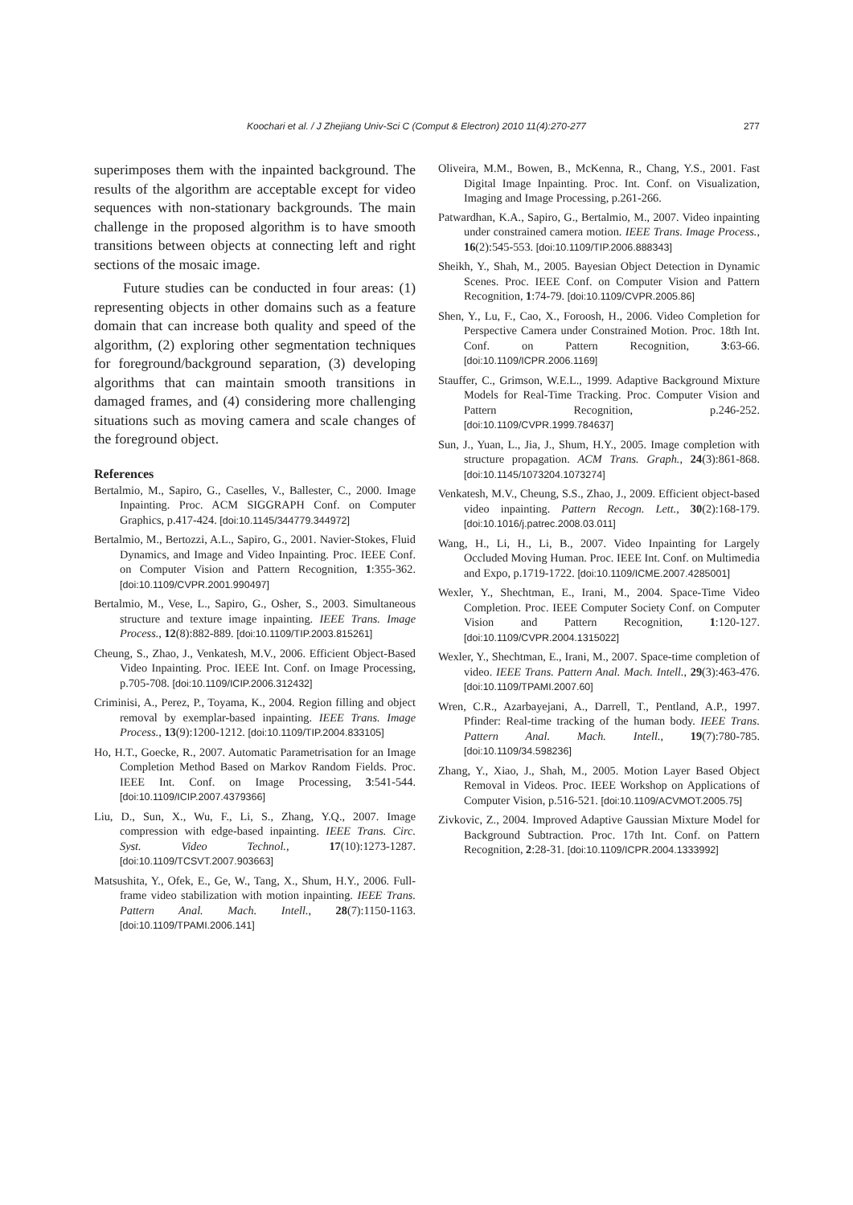Koochari et al. / J Zhejiang Univ-Sci C (Comput & Electron) 2010 11(4):270-277 277
superimposes them with the inpainted background. The results of the algorithm are acceptable except for video sequences with non-stationary backgrounds. The main challenge in the proposed algorithm is to have smooth transitions between objects at connecting left and right sections of the mosaic image.
Future studies can be conducted in four areas: (1) representing objects in other domains such as a feature domain that can increase both quality and speed of the algorithm, (2) exploring other segmentation techniques for foreground/background separation, (3) developing algorithms that can maintain smooth transitions in damaged frames, and (4) considering more challenging situations such as moving camera and scale changes of the foreground object.
References
Bertalmio, M., Sapiro, G., Caselles, V., Ballester, C., 2000. Image Inpainting. Proc. ACM SIGGRAPH Conf. on Computer Graphics, p.417-424. [doi:10.1145/344779.344972]
Bertalmio, M., Bertozzi, A.L., Sapiro, G., 2001. Navier-Stokes, Fluid Dynamics, and Image and Video Inpainting. Proc. IEEE Conf. on Computer Vision and Pattern Recognition, 1:355-362. [doi:10.1109/CVPR.2001.990497]
Bertalmio, M., Vese, L., Sapiro, G., Osher, S., 2003. Simultaneous structure and texture image inpainting. IEEE Trans. Image Process., 12(8):882-889. [doi:10.1109/TIP.2003.815261]
Cheung, S., Zhao, J., Venkatesh, M.V., 2006. Efficient Object-Based Video Inpainting. Proc. IEEE Int. Conf. on Image Processing, p.705-708. [doi:10.1109/ICIP.2006.312432]
Criminisi, A., Perez, P., Toyama, K., 2004. Region filling and object removal by exemplar-based inpainting. IEEE Trans. Image Process., 13(9):1200-1212. [doi:10.1109/TIP.2004.833105]
Ho, H.T., Goecke, R., 2007. Automatic Parametrisation for an Image Completion Method Based on Markov Random Fields. Proc. IEEE Int. Conf. on Image Processing, 3:541-544. [doi:10.1109/ICIP.2007.4379366]
Liu, D., Sun, X., Wu, F., Li, S., Zhang, Y.Q., 2007. Image compression with edge-based inpainting. IEEE Trans. Circ. Syst. Video Technol., 17(10):1273-1287. [doi:10.1109/TCSVT.2007.903663]
Matsushita, Y., Ofek, E., Ge, W., Tang, X., Shum, H.Y., 2006. Full-frame video stabilization with motion inpainting. IEEE Trans. Pattern Anal. Mach. Intell., 28(7):1150-1163. [doi:10.1109/TPAMI.2006.141]
Oliveira, M.M., Bowen, B., McKenna, R., Chang, Y.S., 2001. Fast Digital Image Inpainting. Proc. Int. Conf. on Visualization, Imaging and Image Processing, p.261-266.
Patwardhan, K.A., Sapiro, G., Bertalmio, M., 2007. Video inpainting under constrained camera motion. IEEE Trans. Image Process., 16(2):545-553. [doi:10.1109/TIP.2006.888343]
Sheikh, Y., Shah, M., 2005. Bayesian Object Detection in Dynamic Scenes. Proc. IEEE Conf. on Computer Vision and Pattern Recognition, 1:74-79. [doi:10.1109/CVPR.2005.86]
Shen, Y., Lu, F., Cao, X., Foroosh, H., 2006. Video Completion for Perspective Camera under Constrained Motion. Proc. 18th Int. Conf. on Pattern Recognition, 3:63-66. [doi:10.1109/ICPR.2006.1169]
Stauffer, C., Grimson, W.E.L., 1999. Adaptive Background Mixture Models for Real-Time Tracking. Proc. Computer Vision and Pattern Recognition, p.246-252. [doi:10.1109/CVPR.1999.784637]
Sun, J., Yuan, L., Jia, J., Shum, H.Y., 2005. Image completion with structure propagation. ACM Trans. Graph., 24(3):861-868. [doi:10.1145/1073204.1073274]
Venkatesh, M.V., Cheung, S.S., Zhao, J., 2009. Efficient object-based video inpainting. Pattern Recogn. Lett., 30(2):168-179. [doi:10.1016/j.patrec.2008.03.011]
Wang, H., Li, H., Li, B., 2007. Video Inpainting for Largely Occluded Moving Human. Proc. IEEE Int. Conf. on Multimedia and Expo, p.1719-1722. [doi:10.1109/ICME.2007.4285001]
Wexler, Y., Shechtman, E., Irani, M., 2004. Space-Time Video Completion. Proc. IEEE Computer Society Conf. on Computer Vision and Pattern Recognition, 1:120-127. [doi:10.1109/CVPR.2004.1315022]
Wexler, Y., Shechtman, E., Irani, M., 2007. Space-time completion of video. IEEE Trans. Pattern Anal. Mach. Intell., 29(3):463-476. [doi:10.1109/TPAMI.2007.60]
Wren, C.R., Azarbayejani, A., Darrell, T., Pentland, A.P., 1997. Pfinder: Real-time tracking of the human body. IEEE Trans. Pattern Anal. Mach. Intell., 19(7):780-785. [doi:10.1109/34.598236]
Zhang, Y., Xiao, J., Shah, M., 2005. Motion Layer Based Object Removal in Videos. Proc. IEEE Workshop on Applications of Computer Vision, p.516-521. [doi:10.1109/ACVMOT.2005.75]
Zivkovic, Z., 2004. Improved Adaptive Gaussian Mixture Model for Background Subtraction. Proc. 17th Int. Conf. on Pattern Recognition, 2:28-31. [doi:10.1109/ICPR.2004.1333992]